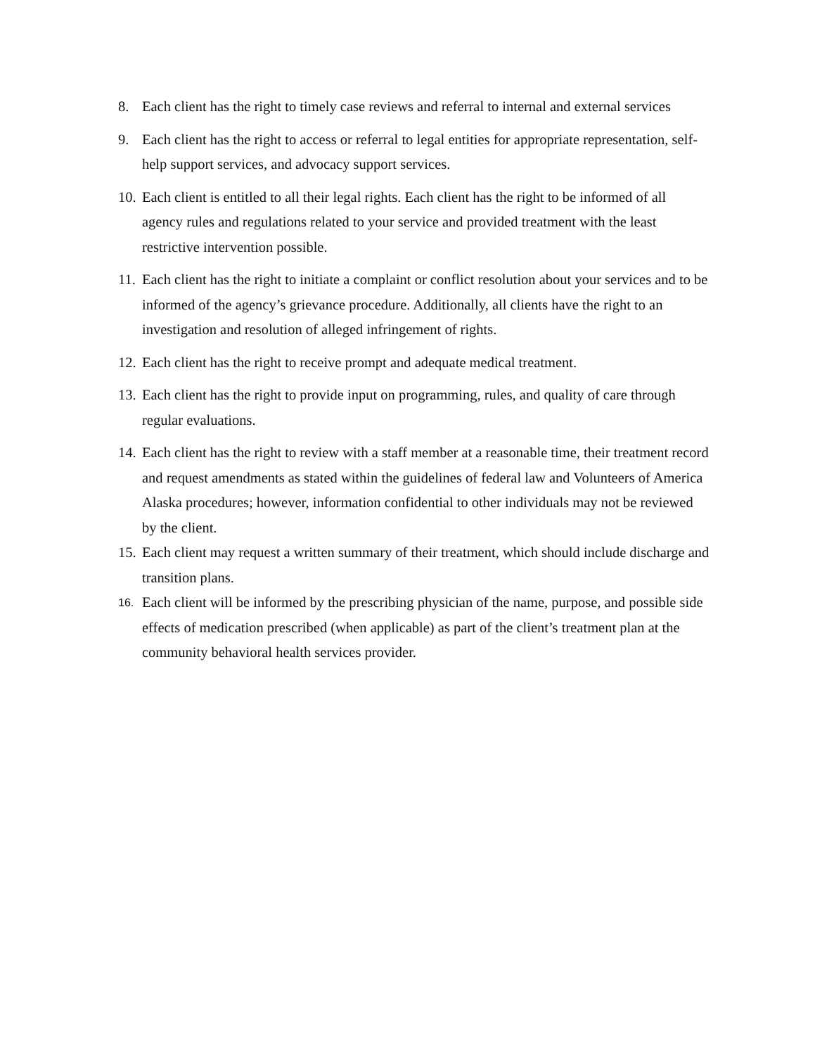8. Each client has the right to timely case reviews and referral to internal and external services
9. Each client has the right to access or referral to legal entities for appropriate representation, self-help support services, and advocacy support services.
10. Each client is entitled to all their legal rights. Each client has the right to be informed of all agency rules and regulations related to your service and provided treatment with the least restrictive intervention possible.
11. Each client has the right to initiate a complaint or conflict resolution about your services and to be informed of the agency’s grievance procedure. Additionally, all clients have the right to an investigation and resolution of alleged infringement of rights.
12. Each client has the right to receive prompt and adequate medical treatment.
13. Each client has the right to provide input on programming, rules, and quality of care through regular evaluations.
14. Each client has the right to review with a staff member at a reasonable time, their treatment record and request amendments as stated within the guidelines of federal law and Volunteers of America Alaska procedures; however, information confidential to other individuals may not be reviewed by the client.
15. Each client may request a written summary of their treatment, which should include discharge and transition plans.
16. Each client will be informed by the prescribing physician of the name, purpose, and possible side effects of medication prescribed (when applicable) as part of the client’s treatment plan at the community behavioral health services provider.